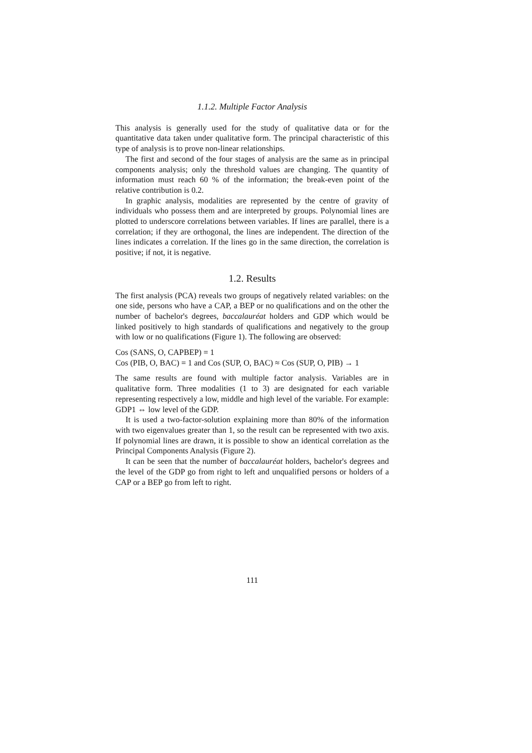1.1.2. Multiple Factor Analysis
This analysis is generally used for the study of qualitative data or for the quantitative data taken under qualitative form. The principal characteristic of this type of analysis is to prove non-linear relationships.
The first and second of the four stages of analysis are the same as in principal components analysis; only the threshold values are changing. The quantity of information must reach 60 % of the information; the break-even point of the relative contribution is 0.2.
In graphic analysis, modalities are represented by the centre of gravity of individuals who possess them and are interpreted by groups. Polynomial lines are plotted to underscore correlations between variables. If lines are parallel, there is a correlation; if they are orthogonal, the lines are independent. The direction of the lines indicates a correlation. If the lines go in the same direction, the correlation is positive; if not, it is negative.
1.2. Results
The first analysis (PCA) reveals two groups of negatively related variables: on the one side, persons who have a CAP, a BEP or no qualifications and on the other the number of bachelor's degrees, baccalauréat holders and GDP which would be linked positively to high standards of qualifications and negatively to the group with low or no qualifications (Figure 1). The following are observed:
Cos (SANS, O, CAPBEP) = 1
Cos (PIB, O, BAC) = 1 and Cos (SUP, O, BAC) ≈ Cos (SUP, O, PIB) → 1
The same results are found with multiple factor analysis. Variables are in qualitative form. Three modalities (1 to 3) are designated for each variable representing respectively a low, middle and high level of the variable. For example: GDP1 ⇔ low level of the GDP.
It is used a two-factor-solution explaining more than 80% of the information with two eigenvalues greater than 1, so the result can be represented with two axis. If polynomial lines are drawn, it is possible to show an identical correlation as the Principal Components Analysis (Figure 2).
It can be seen that the number of baccalauréat holders, bachelor's degrees and the level of the GDP go from right to left and unqualified persons or holders of a CAP or a BEP go from left to right.
111